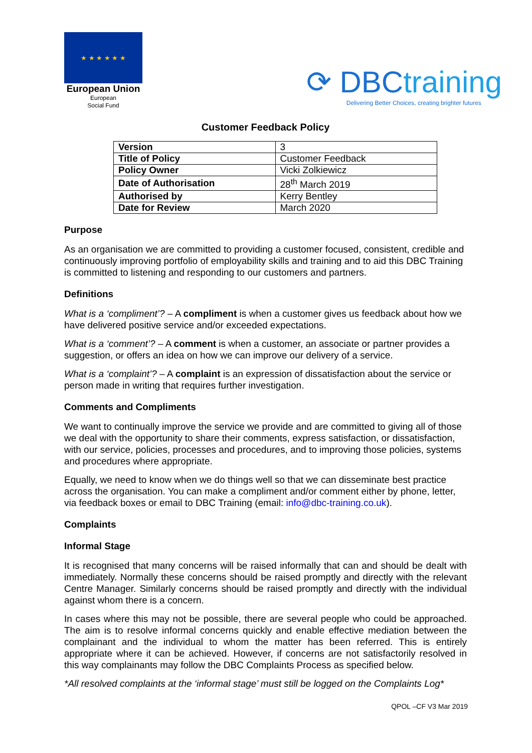★ ★ ★ ★ ★ ★
European Union
European
Social Fund
⟳ DBCtraining
Delivering Better Choices, creating brighter futures
Customer Feedback Policy
| Version | 3 |
| Title of Policy | Customer Feedback |
| Policy Owner | Vicki Zolkiewicz |
| Date of Authorisation | 28<sup>th</sup> March 2019 |
| Authorised by | Kerry Bentley |
| Date for Review | March 2020 |
Purpose
As an organisation we are committed to providing a customer focused, consistent, credible and continuously improving portfolio of employability skills and training and to aid this DBC Training is committed to listening and responding to our customers and partners.
Definitions
What is a ‘compliment’? – A compliment is when a customer gives us feedback about how we have delivered positive service and/or exceeded expectations.
What is a ‘comment’? – A comment is when a customer, an associate or partner provides a suggestion, or offers an idea on how we can improve our delivery of a service.
What is a ‘complaint’? – A complaint is an expression of dissatisfaction about the service or person made in writing that requires further investigation.
Comments and Compliments
We want to continually improve the service we provide and are committed to giving all of those we deal with the opportunity to share their comments, express satisfaction, or dissatisfaction, with our service, policies, processes and procedures, and to improving those policies, systems and procedures where appropriate.
Equally, we need to know when we do things well so that we can disseminate best practice across the organisation. You can make a compliment and/or comment either by phone, letter, via feedback boxes or email to DBC Training (email: info@dbc-training.co.uk).
Complaints
Informal Stage
It is recognised that many concerns will be raised informally that can and should be dealt with immediately. Normally these concerns should be raised promptly and directly with the relevant Centre Manager. Similarly concerns should be raised promptly and directly with the individual against whom there is a concern.
In cases where this may not be possible, there are several people who could be approached. The aim is to resolve informal concerns quickly and enable effective mediation between the complainant and the individual to whom the matter has been referred. This is entirely appropriate where it can be achieved. However, if concerns are not satisfactorily resolved in this way complainants may follow the DBC Complaints Process as specified below.
*All resolved complaints at the ‘informal stage’ must still be logged on the Complaints Log*
QPOL –CF V3 Mar 2019